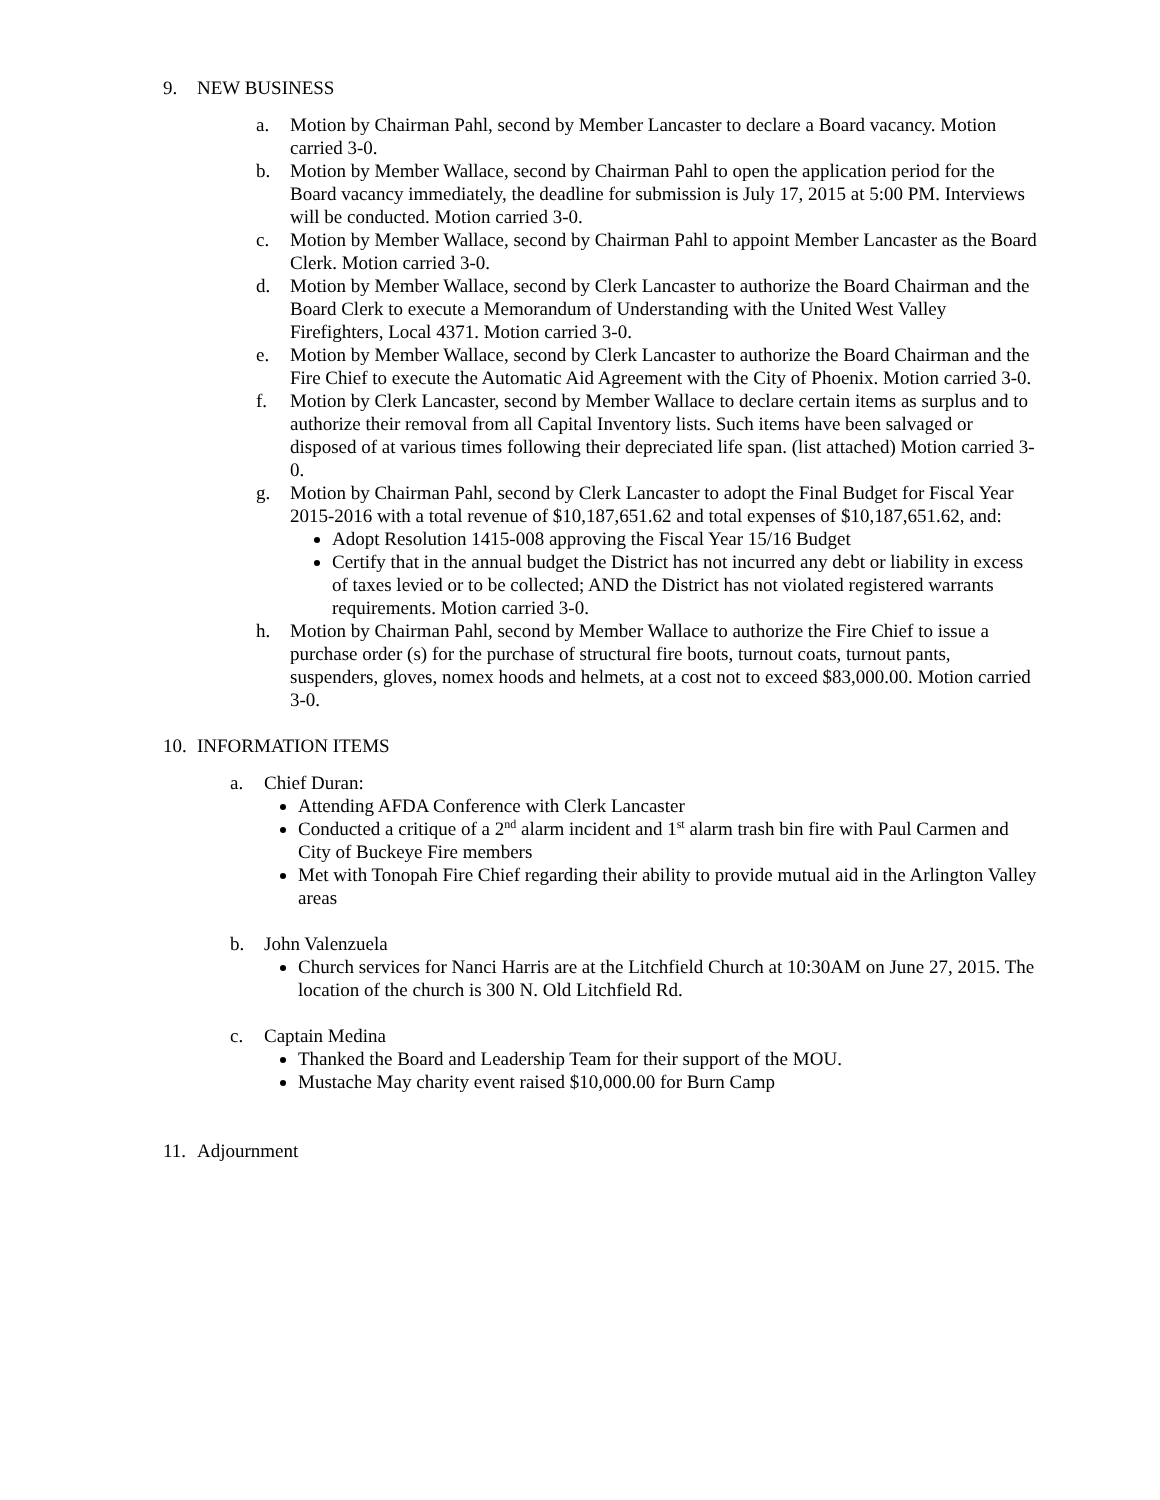9. NEW BUSINESS
a. Motion by Chairman Pahl, second by Member Lancaster to declare a Board vacancy. Motion carried 3-0.
b. Motion by Member Wallace, second by Chairman Pahl to open the application period for the Board vacancy immediately, the deadline for submission is July 17, 2015 at 5:00 PM. Interviews will be conducted. Motion carried 3-0.
c. Motion by Member Wallace, second by Chairman Pahl to appoint Member Lancaster as the Board Clerk. Motion carried 3-0.
d. Motion by Member Wallace, second by Clerk Lancaster to authorize the Board Chairman and the Board Clerk to execute a Memorandum of Understanding with the United West Valley Firefighters, Local 4371. Motion carried 3-0.
e. Motion by Member Wallace, second by Clerk Lancaster to authorize the Board Chairman and the Fire Chief to execute the Automatic Aid Agreement with the City of Phoenix. Motion carried 3-0.
f. Motion by Clerk Lancaster, second by Member Wallace to declare certain items as surplus and to authorize their removal from all Capital Inventory lists. Such items have been salvaged or disposed of at various times following their depreciated life span. (list attached) Motion carried 3-0.
g. Motion by Chairman Pahl, second by Clerk Lancaster to adopt the Final Budget for Fiscal Year 2015-2016 with a total revenue of $10,187,651.62 and total expenses of $10,187,651.62, and:
Adopt Resolution 1415-008 approving the Fiscal Year 15/16 Budget
Certify that in the annual budget the District has not incurred any debt or liability in excess of taxes levied or to be collected; AND the District has not violated registered warrants requirements. Motion carried 3-0.
h. Motion by Chairman Pahl, second by Member Wallace to authorize the Fire Chief to issue a purchase order (s) for the purchase of structural fire boots, turnout coats, turnout pants, suspenders, gloves, nomex hoods and helmets, at a cost not to exceed $83,000.00. Motion carried 3-0.
10. INFORMATION ITEMS
a. Chief Duran:
Attending AFDA Conference with Clerk Lancaster
Conducted a critique of a 2<sup>nd</sup> alarm incident and 1<sup>st</sup> alarm trash bin fire with Paul Carmen and City of Buckeye Fire members
Met with Tonopah Fire Chief regarding their ability to provide mutual aid in the Arlington Valley areas
b. John Valenzuela
Church services for Nanci Harris are at the Litchfield Church at 10:30AM on June 27, 2015. The location of the church is 300 N. Old Litchfield Rd.
c. Captain Medina
Thanked the Board and Leadership Team for their support of the MOU.
Mustache May charity event raised $10,000.00 for Burn Camp
11. Adjournment